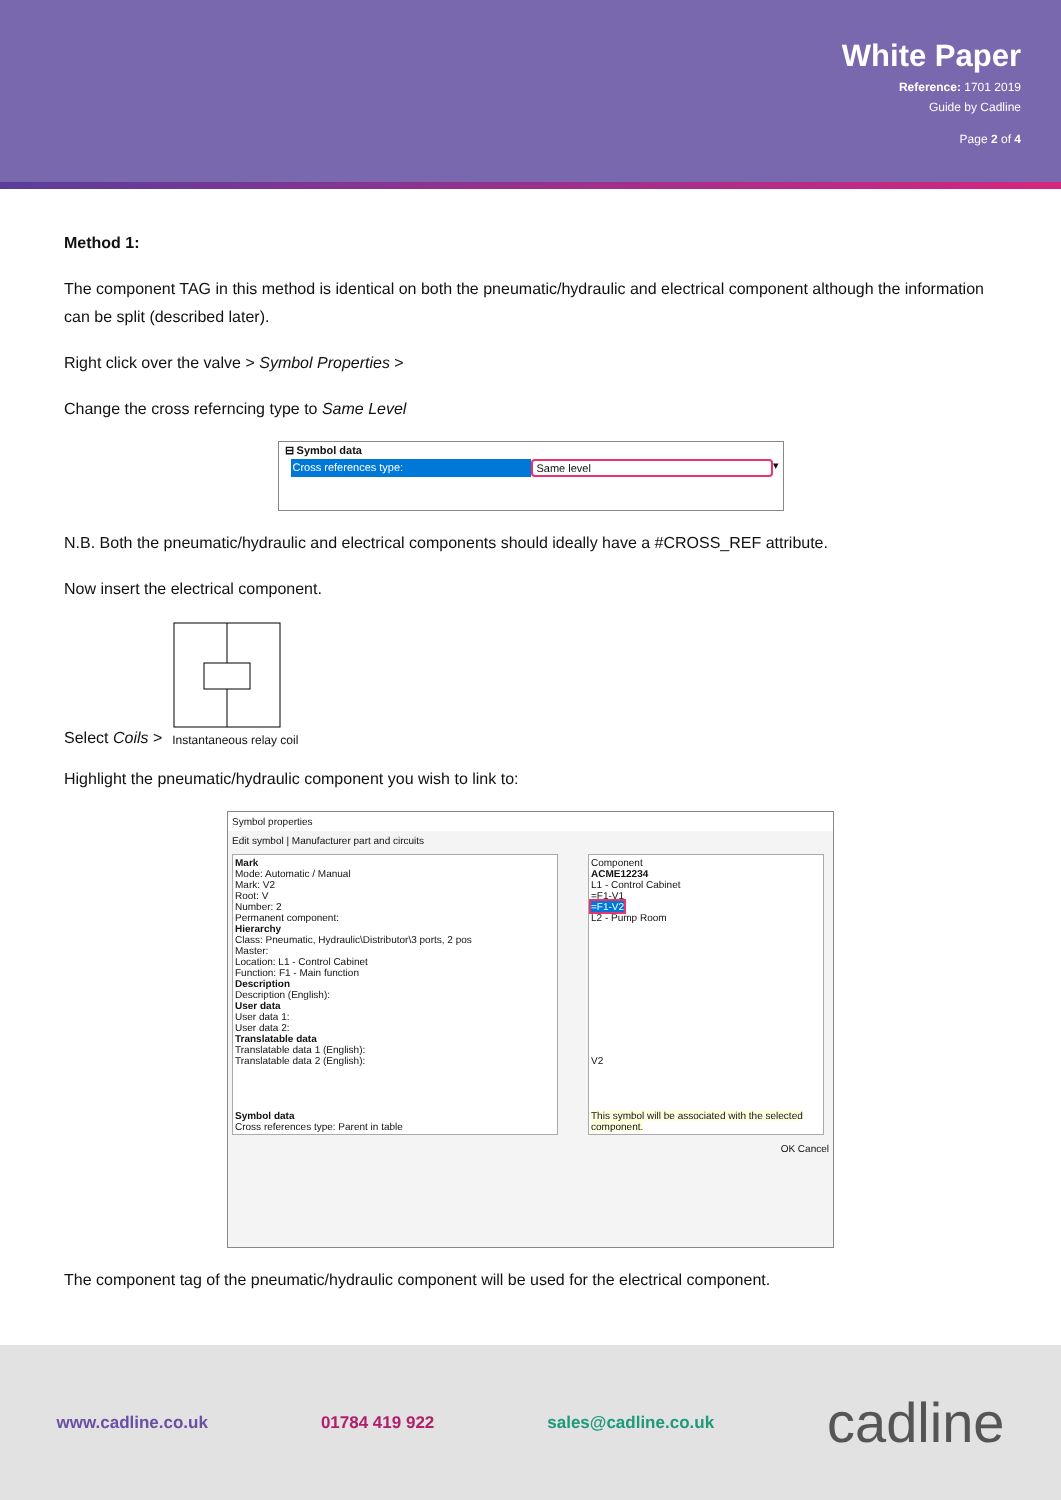White Paper
Reference: 1701 2019
Guide by Cadline
Page 2 of 4
Method 1:
The component TAG in this method is identical on both the pneumatic/hydraulic and electrical component although the information can be split (described later).
Right click over the valve > Symbol Properties >
Change the cross referncing type to Same Level
⊟ Symbol data
Cross references type: Same level ▾
N.B. Both the pneumatic/hydraulic and electrical components should ideally have a #CROSS_REF attribute.
Now insert the electrical component.
Select Coils >
Instantaneous relay coil
Highlight the pneumatic/hydraulic component you wish to link to:
Symbol properties
Edit symbol | Manufacturer part and circuits
Mark
Mode: Automatic / Manual
Mark: V2
Root: V
Number: 2
Permanent component:
Hierarchy
Class: Pneumatic, Hydraulic\Distributor\3 ports, 2 pos
Master:
Location: L1 - Control Cabinet
Function: F1 - Main function
Description
Description (English):
User data
User data 1:
User data 2:
Translatable data
Translatable data 1 (English):
Translatable data 2 (English):
Symbol data
Cross references type: Parent in table
Component
ACME12234
L1 - Control Cabinet
=F1-V1
=F1-V2
L2 - Pump Room
V2
This symbol will be associated with the selected component.
OK Cancel
The component tag of the pneumatic/hydraulic component will be used for the electrical component.
www.cadline.co.uk 01784 419 922 sales@cadline.co.uk cadline